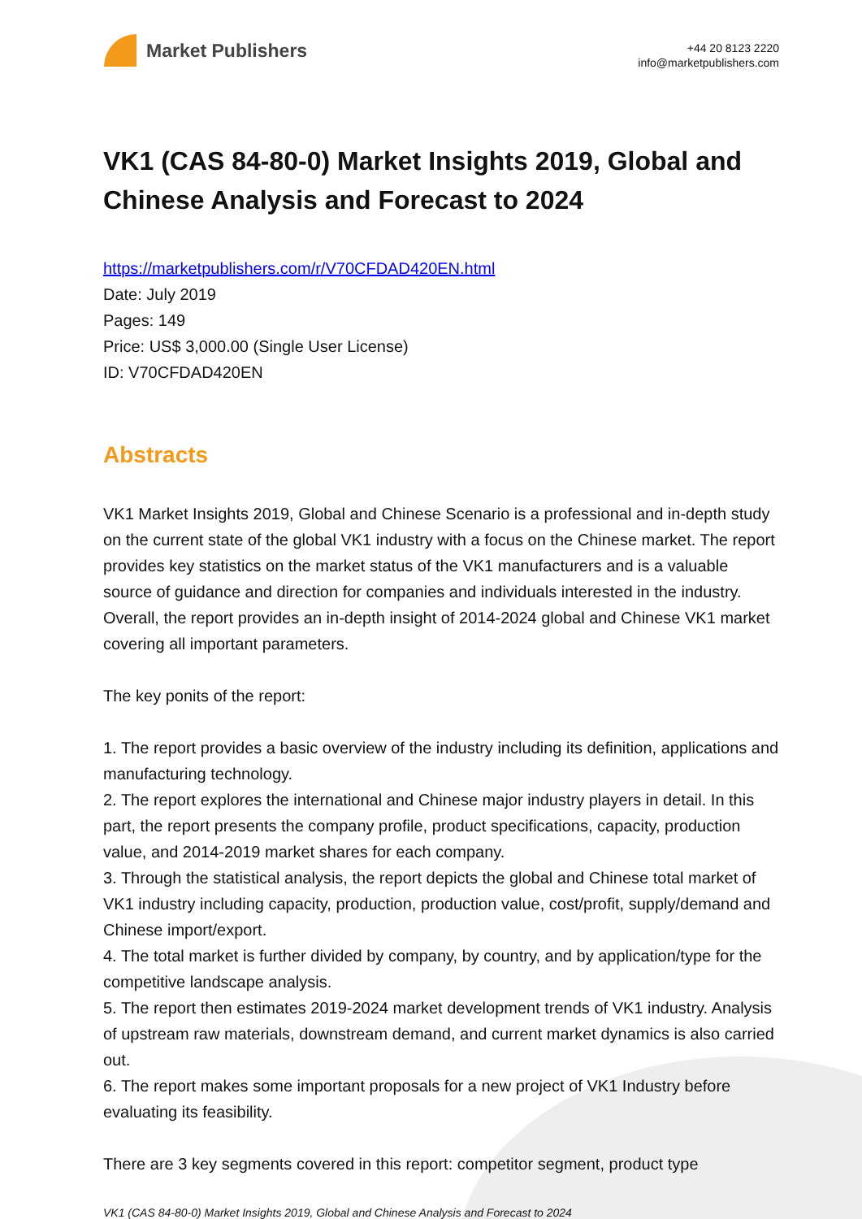Market Publishers
+44 20 8123 2220
info@marketpublishers.com
VK1 (CAS 84-80-0) Market Insights 2019, Global and Chinese Analysis and Forecast to 2024
https://marketpublishers.com/r/V70CFDAD420EN.html
Date: July 2019
Pages: 149
Price: US$ 3,000.00 (Single User License)
ID: V70CFDAD420EN
Abstracts
VK1 Market Insights 2019, Global and Chinese Scenario is a professional and in-depth study on the current state of the global VK1 industry with a focus on the Chinese market. The report provides key statistics on the market status of the VK1 manufacturers and is a valuable source of guidance and direction for companies and individuals interested in the industry. Overall, the report provides an in-depth insight of 2014-2024 global and Chinese VK1 market covering all important parameters.
The key ponits of the report:
1. The report provides a basic overview of the industry including its definition, applications and manufacturing technology.
2. The report explores the international and Chinese major industry players in detail. In this part, the report presents the company profile, product specifications, capacity, production value, and 2014-2019 market shares for each company.
3. Through the statistical analysis, the report depicts the global and Chinese total market of VK1 industry including capacity, production, production value, cost/profit, supply/demand and Chinese import/export.
4. The total market is further divided by company, by country, and by application/type for the competitive landscape analysis.
5. The report then estimates 2019-2024 market development trends of VK1 industry. Analysis of upstream raw materials, downstream demand, and current market dynamics is also carried out.
6. The report makes some important proposals for a new project of VK1 Industry before evaluating its feasibility.
There are 3 key segments covered in this report: competitor segment, product type
VK1 (CAS 84-80-0) Market Insights 2019, Global and Chinese Analysis and Forecast to 2024